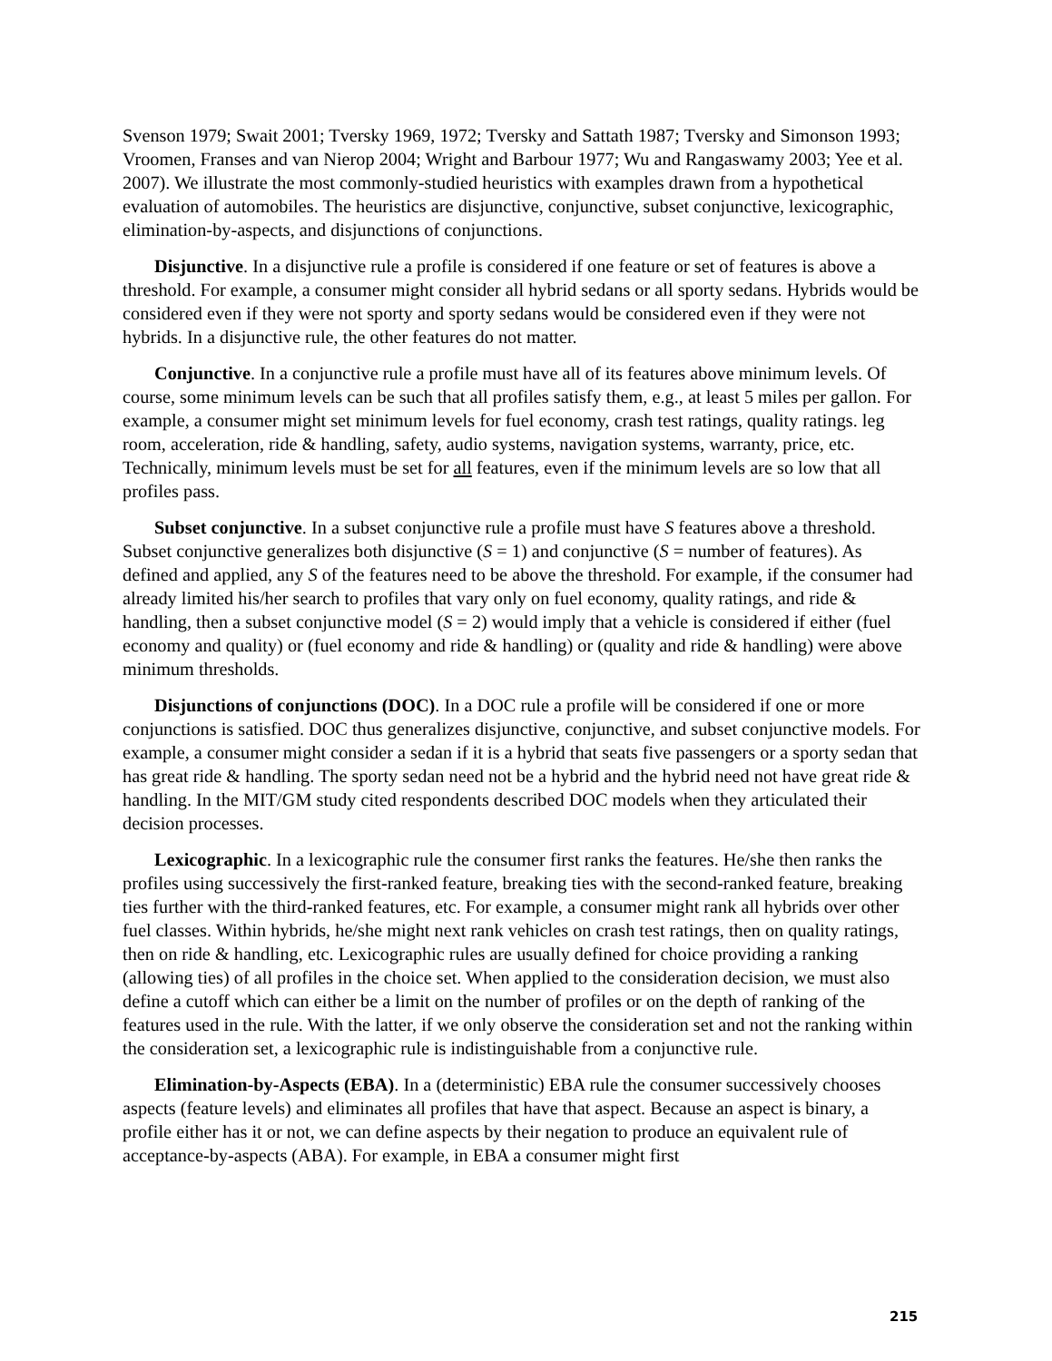Svenson 1979; Swait 2001; Tversky 1969, 1972; Tversky and Sattath 1987; Tversky and Simonson 1993; Vroomen, Franses and van Nierop 2004; Wright and Barbour 1977; Wu and Rangaswamy 2003; Yee et al. 2007). We illustrate the most commonly-studied heuristics with examples drawn from a hypothetical evaluation of automobiles. The heuristics are disjunctive, conjunctive, subset conjunctive, lexicographic, elimination-by-aspects, and disjunctions of conjunctions.
Disjunctive. In a disjunctive rule a profile is considered if one feature or set of features is above a threshold. For example, a consumer might consider all hybrid sedans or all sporty sedans. Hybrids would be considered even if they were not sporty and sporty sedans would be considered even if they were not hybrids. In a disjunctive rule, the other features do not matter.
Conjunctive. In a conjunctive rule a profile must have all of its features above minimum levels. Of course, some minimum levels can be such that all profiles satisfy them, e.g., at least 5 miles per gallon. For example, a consumer might set minimum levels for fuel economy, crash test ratings, quality ratings. leg room, acceleration, ride & handling, safety, audio systems, navigation systems, warranty, price, etc. Technically, minimum levels must be set for all features, even if the minimum levels are so low that all profiles pass.
Subset conjunctive. In a subset conjunctive rule a profile must have S features above a threshold. Subset conjunctive generalizes both disjunctive (S = 1) and conjunctive (S = number of features). As defined and applied, any S of the features need to be above the threshold. For example, if the consumer had already limited his/her search to profiles that vary only on fuel economy, quality ratings, and ride & handling, then a subset conjunctive model (S = 2) would imply that a vehicle is considered if either (fuel economy and quality) or (fuel economy and ride & handling) or (quality and ride & handling) were above minimum thresholds.
Disjunctions of conjunctions (DOC). In a DOC rule a profile will be considered if one or more conjunctions is satisfied. DOC thus generalizes disjunctive, conjunctive, and subset conjunctive models. For example, a consumer might consider a sedan if it is a hybrid that seats five passengers or a sporty sedan that has great ride & handling. The sporty sedan need not be a hybrid and the hybrid need not have great ride & handling. In the MIT/GM study cited respondents described DOC models when they articulated their decision processes.
Lexicographic. In a lexicographic rule the consumer first ranks the features. He/she then ranks the profiles using successively the first-ranked feature, breaking ties with the second-ranked feature, breaking ties further with the third-ranked features, etc. For example, a consumer might rank all hybrids over other fuel classes. Within hybrids, he/she might next rank vehicles on crash test ratings, then on quality ratings, then on ride & handling, etc. Lexicographic rules are usually defined for choice providing a ranking (allowing ties) of all profiles in the choice set. When applied to the consideration decision, we must also define a cutoff which can either be a limit on the number of profiles or on the depth of ranking of the features used in the rule. With the latter, if we only observe the consideration set and not the ranking within the consideration set, a lexicographic rule is indistinguishable from a conjunctive rule.
Elimination-by-Aspects (EBA). In a (deterministic) EBA rule the consumer successively chooses aspects (feature levels) and eliminates all profiles that have that aspect. Because an aspect is binary, a profile either has it or not, we can define aspects by their negation to produce an equivalent rule of acceptance-by-aspects (ABA). For example, in EBA a consumer might first
215